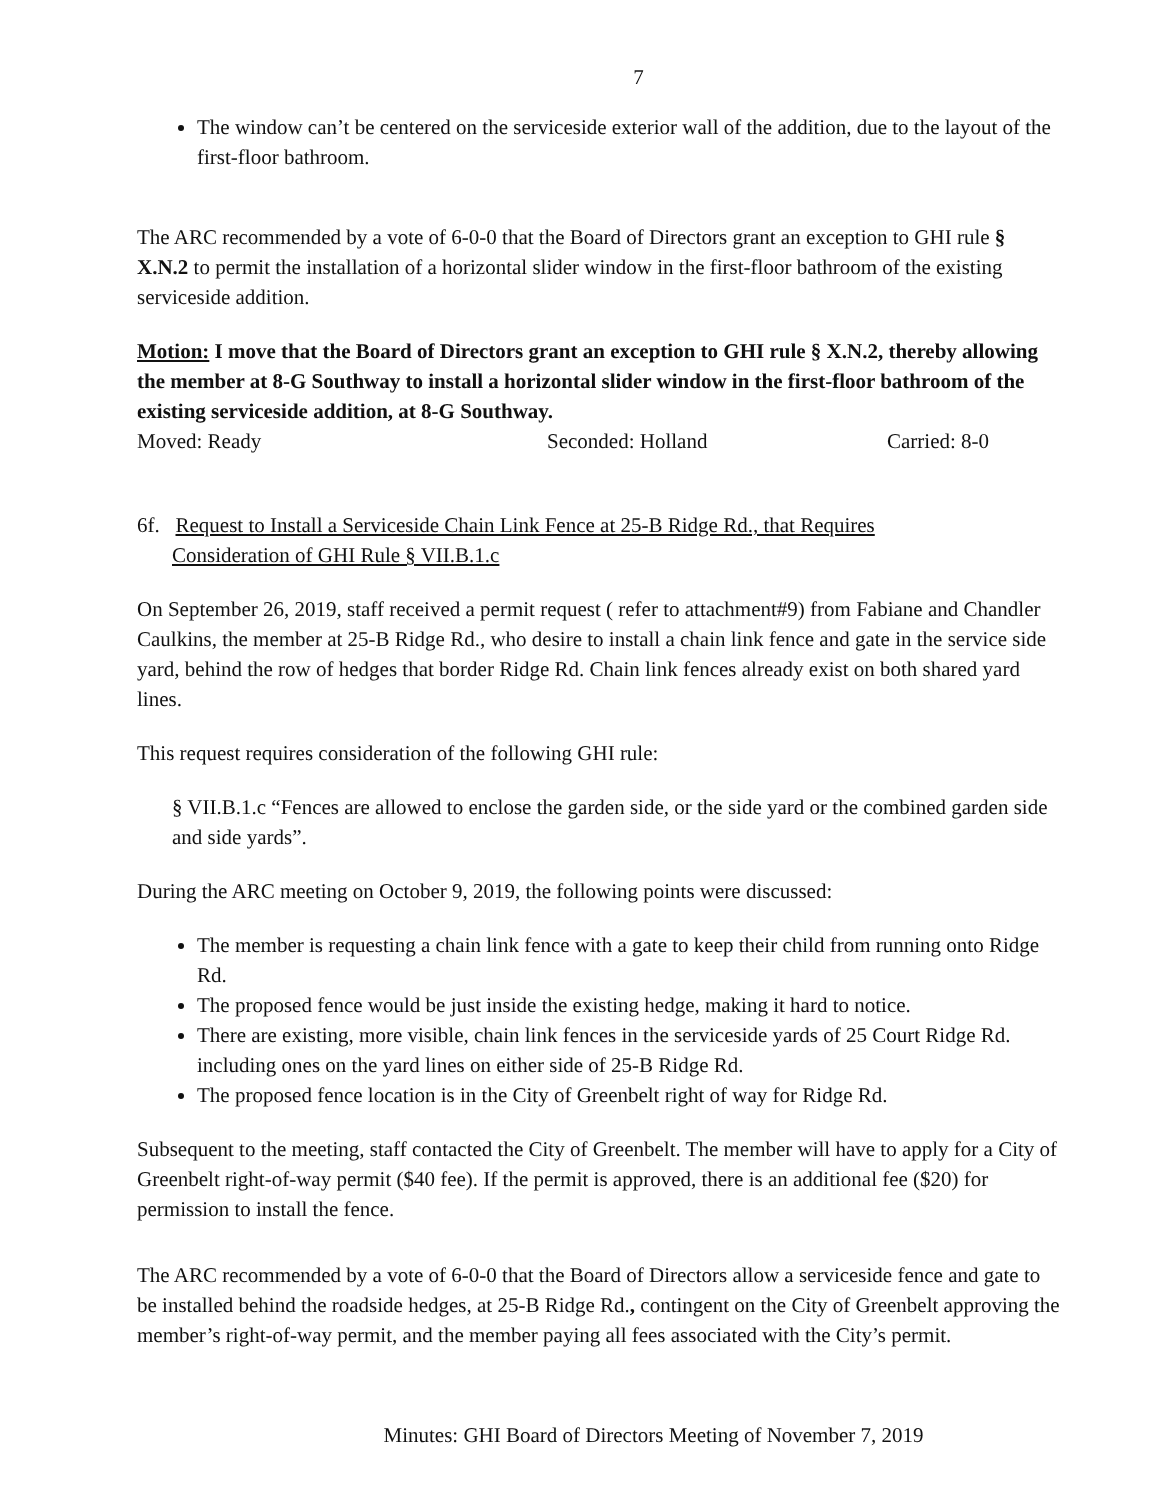7
The window can’t be centered on the serviceside exterior wall of the addition, due to the layout of the first-floor bathroom.
The ARC recommended by a vote of 6-0-0 that the Board of Directors grant an exception to GHI rule § X.N.2 to permit the installation of a horizontal slider window in the first-floor bathroom of the existing serviceside addition.
Motion: I move that the Board of Directors grant an exception to GHI rule § X.N.2, thereby allowing the member at 8-G Southway to install a horizontal slider window in the first-floor bathroom of the existing serviceside addition, at 8-G Southway.
Moved: Ready Seconded: Holland Carried: 8-0
6f. Request to Install a Serviceside Chain Link Fence at 25-B Ridge Rd., that Requires
Consideration of GHI Rule § VII.B.1.c
On September 26, 2019, staff received a permit request ( refer to attachment#9) from Fabiane and Chandler Caulkins, the member at 25-B Ridge Rd., who desire to install a chain link fence and gate in the service side yard, behind the row of hedges that border Ridge Rd. Chain link fences already exist on both shared yard lines.
This request requires consideration of the following GHI rule:
§ VII.B.1.c “Fences are allowed to enclose the garden side, or the side yard or the combined garden side and side yards”.
During the ARC meeting on October 9, 2019, the following points were discussed:
The member is requesting a chain link fence with a gate to keep their child from running onto Ridge Rd.
The proposed fence would be just inside the existing hedge, making it hard to notice.
There are existing, more visible, chain link fences in the serviceside yards of 25 Court Ridge Rd. including ones on the yard lines on either side of 25-B Ridge Rd.
The proposed fence location is in the City of Greenbelt right of way for Ridge Rd.
Subsequent to the meeting, staff contacted the City of Greenbelt. The member will have to apply for a City of Greenbelt right-of-way permit ($40 fee). If the permit is approved, there is an additional fee ($20) for permission to install the fence.
The ARC recommended by a vote of 6-0-0 that the Board of Directors allow a serviceside fence and gate to be installed behind the roadside hedges, at 25-B Ridge Rd., contingent on the City of Greenbelt approving the member’s right-of-way permit, and the member paying all fees associated with the City’s permit.
Minutes: GHI Board of Directors Meeting of November 7, 2019